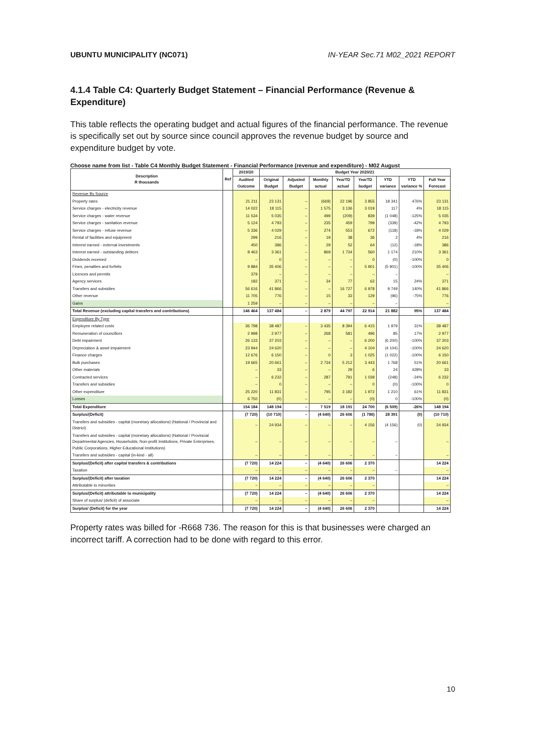UBUNTU MUNICIPALITY (NC071) IN-YEAR Sec.71 M02_2021 REPORT
4.1.4 Table C4: Quarterly Budget Statement – Financial Performance (Revenue & Expenditure)
This table reflects the operating budget and actual figures of the financial performance. The revenue is specifically set out by source since council approves the revenue budget by source and expenditure budget by vote.
Choose name from list - Table C4 Monthly Budget Statement - Financial Performance (revenue and expenditure) - M02 August
| Description R thousands | Ref | 2019/20 | Budget Year 2020/21 | | | | | | | |
| --- | --- | --- | --- | --- | --- | --- | --- | --- | --- | --- |
| | | Audited Outcome | Original Budget | Adjusted Budget | Monthly actual | YearTD actual | YearTD budget | YTD variance | YTD variance % | Full Year Forecast |
| Revenue By Source | | | | | | | | | | |
| Property rates | | 21 211 | 23 131 | – | (669) | 22 196 | 3 855 | 18 341 | 476% | 23 131 |
| Service charges - electricity revenue | | 14 022 | 18 115 | – | 1 575 | 3 136 | 3 019 | 117 | 4% | 18 115 |
| Service charges - water revenue | | 11 534 | 5 035 | – | 499 | (209) | 839 | (1 048) | -125% | 5 035 |
| Service charges - sanitation revenue | | 5 124 | 4 793 | – | 235 | 459 | 799 | (339) | -42% | 4 793 |
| Service charges - refuse revenue | | 5 336 | 4 029 | – | 274 | 553 | 672 | (118) | -18% | 4 029 |
| Rental of facilities and equipment | | 299 | 216 | – | 19 | 38 | 36 | 2 | 4% | 216 |
| Interest earned - external investments | | 450 | 386 | – | 29 | 52 | 64 | (12) | -18% | 386 |
| Interest earned - outstanding debtors | | 8 463 | 3 361 | – | 869 | 1 734 | 560 | 1 174 | 210% | 3 361 |
| Dividends received | | – | 0 | – | – | – | 0 | (0) | -100% | 0 |
| Fines, penalties and forfeits | | 9 884 | 35 406 | – | – | – | 5 901 | (5 901) | -100% | 35 406 |
| Licences and permits | | 379 | – | – | – | – | – | – | | – |
| Agency services | | 182 | 371 | – | 34 | 77 | 62 | 15 | 24% | 371 |
| Transfers and subsidies | | 56 616 | 41 866 | – | – | 16 727 | 6 978 | 9 749 | 140% | 41 866 |
| Other revenue | | 11 705 | 776 | – | 15 | 33 | 129 | (96) | -75% | 776 |
| Gains | | 1 259 | – | – | – | – | – | – | | – |
| Total Revenue (excluding capital transfers and contributions) | | 146 464 | 137 484 | – | 2 879 | 44 797 | 22 914 | 21 882 | 95% | 137 484 |
| Expenditure By Type | | | | | | | | | | |
| Employee related costs | | 36 798 | 38 487 | – | 3 435 | 8 394 | 6 415 | 1 979 | 31% | 38 487 |
| Remuneration of councillors | | 2 998 | 2 977 | – | 268 | 581 | 496 | 85 | 17% | 2 977 |
| Debt impairment | | 26 133 | 37 203 | – | – | – | 6 200 | (6 200) | -100% | 37 203 |
| Depreciation & asset impairment | | 23 944 | 24 620 | – | – | – | 4 104 | (4 104) | -100% | 24 620 |
| Finance charges | | 12 676 | 6 150 | – | 0 | 3 | 1 025 | (1 022) | -100% | 6 150 |
| Bulk purchases | | 19 665 | 20 661 | – | 2 734 | 5 212 | 3 443 | 1 768 | 51% | 20 661 |
| Other materials | | – | 33 | – | – | 29 | 6 | 24 | 428% | 33 |
| Contracted services | | – | 6 232 | – | 287 | 791 | 1 039 | (248) | -24% | 6 232 |
| Transfers and subsidies | | – | 0 | – | – | – | 0 | (0) | -100% | 0 |
| Other expenditure | | 25 220 | 11 831 | – | 795 | 3 182 | 1 972 | 1 210 | 61% | 11 831 |
| Losses | | 6 750 | (0) | – | – | – | (0) | 0 | -100% | (0) |
| Total Expenditure | | 154 184 | 148 194 | – | 7 519 | 18 191 | 24 700 | (6 509) | -26% | 148 194 |
| Surplus/(Deficit) | | (7 720) | (10 710) | – | (4 640) | 26 606 | (1 786) | 28 391 | (0) | (10 710) |
| Transfers and subsidies - capital (monetary allocations) (National / Provincial and District) | | – | 24 934 | – | – | – | 4 156 | (4 156) | (0) | 24 934 |
| Transfers and subsidies - capital (monetary allocations) (National / Provincial Departmental Agencies, Households, Non-profit Institutions, Private Enterprises, Public Corporations, Higher Educational Institutions) | | – | – | – | – | – | – | – | | – |
| Transfers and subsidies - capital (in-kind - all) | | – | – | – | – | – | – | – | | – |
| Surplus/(Deficit) after capital transfers & contributions | | (7 720) | 14 224 | – | (4 640) | 26 606 | 2 370 | | | 14 224 |
| Taxation | | – | – | – | – | – | – | – | | – |
| Surplus/(Deficit) after taxation | | (7 720) | 14 224 | – | (4 640) | 26 606 | 2 370 | | | 14 224 |
| Attributable to minorities | | – | – | – | – | – | – | | | – |
| Surplus/(Deficit) attributable to municipality | | (7 720) | 14 224 | – | (4 640) | 26 606 | 2 370 | | | 14 224 |
| Share of surplus/ (deficit) of associate | | – | – | – | – | – | – | | | – |
| Surplus/ (Deficit) for the year | | (7 720) | 14 224 | – | (4 640) | 26 606 | 2 370 | | | 14 224 |
Property rates was billed for -R668 736. The reason for this is that businesses were charged an incorrect tariff. A correction had to be done with regard to this error.
10